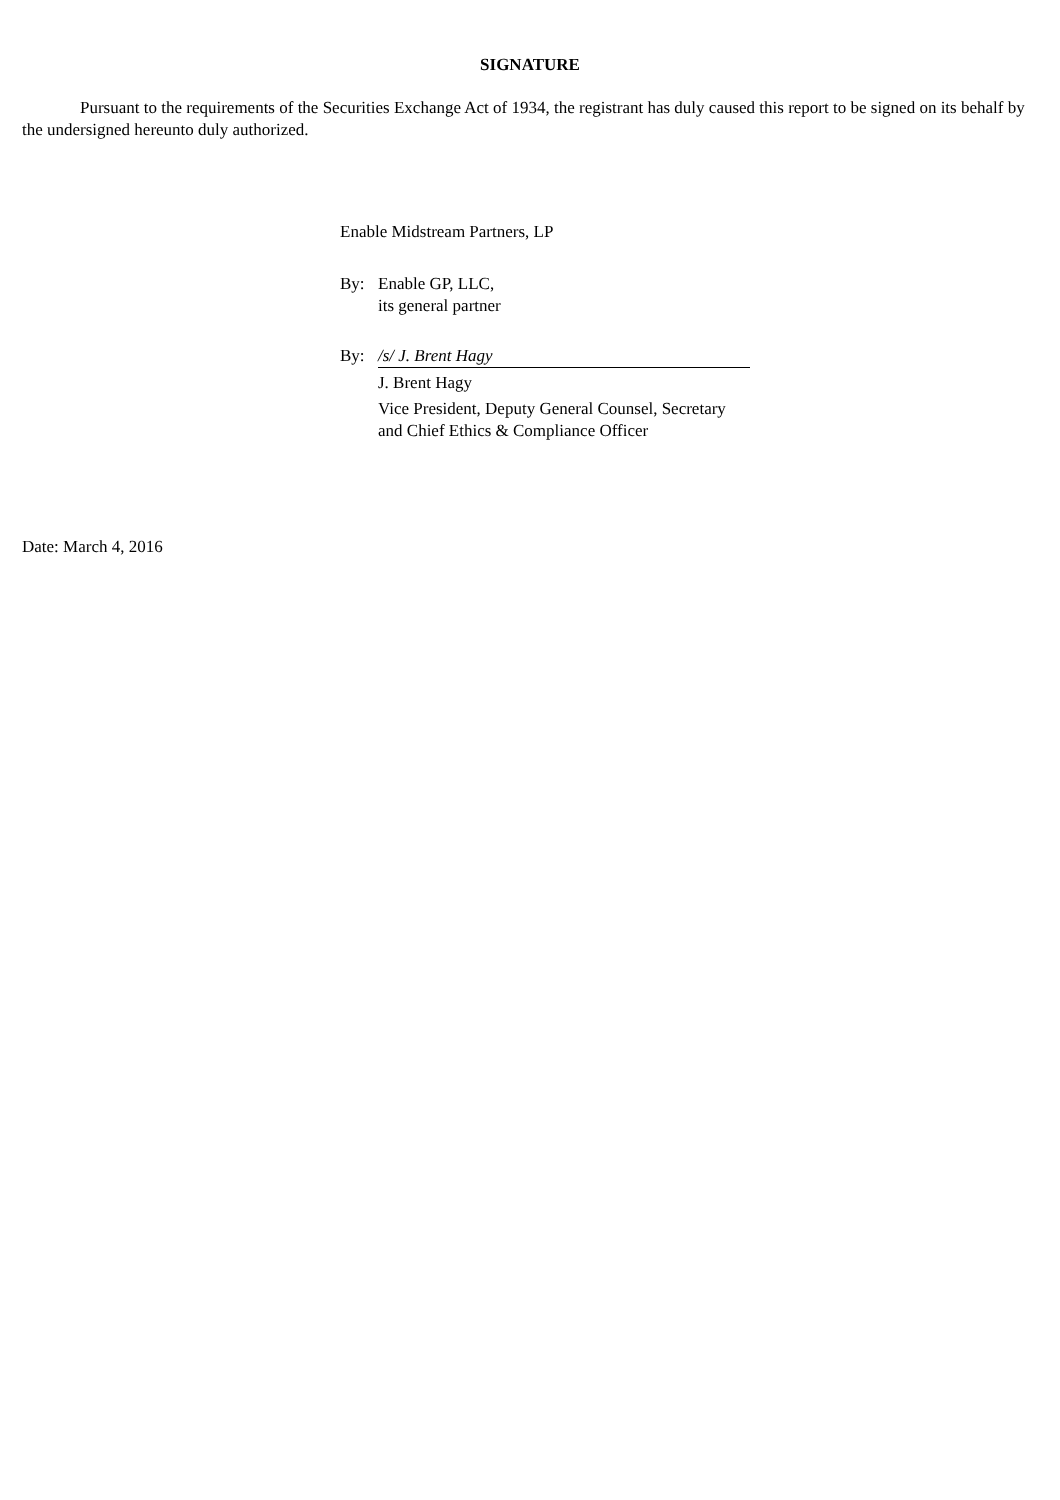SIGNATURE
Pursuant to the requirements of the Securities Exchange Act of 1934, the registrant has duly caused this report to be signed on its behalf by the undersigned hereunto duly authorized.
Enable Midstream Partners, LP
| By: | Enable GP, LLC, its general partner |
| By: | /s/ J. Brent Hagy |
| | J. Brent Hagy |
| | Vice President, Deputy General Counsel, Secretary and Chief Ethics & Compliance Officer |
Date: March 4, 2016